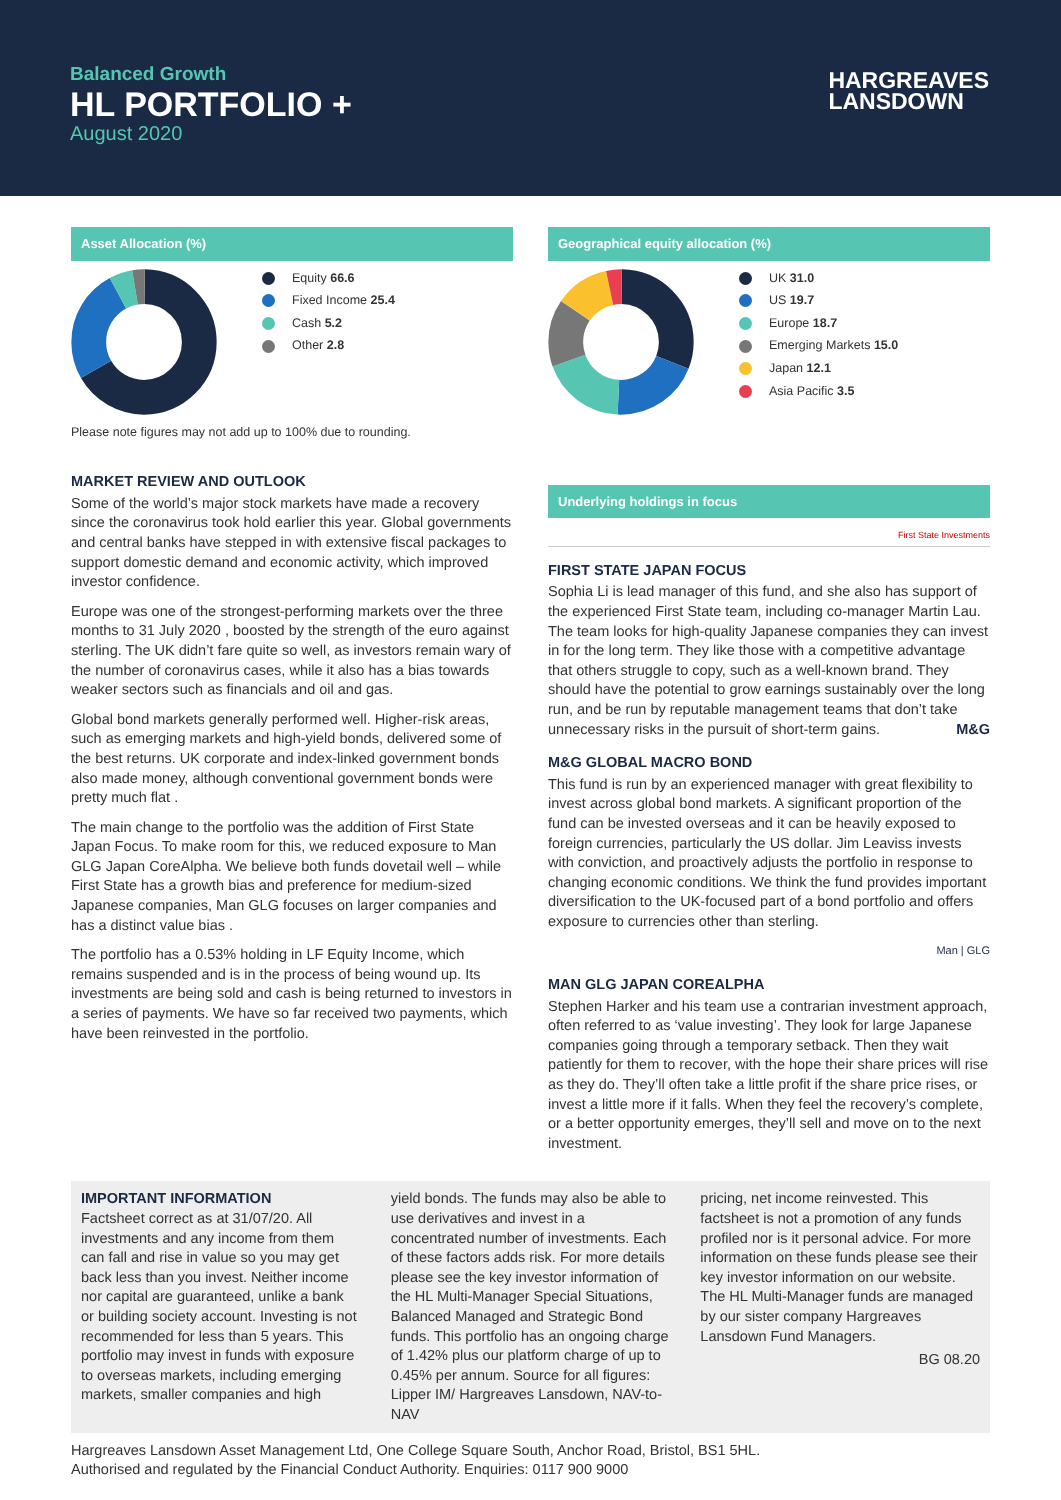Balanced Growth
HL PORTFOLIO +
August 2020
HARGREAVES
LANSDOWN
Asset Allocation (%)
Equity 66.6
Fixed Income 25.4
Cash 5.2
Other 2.8
Please note figures may not add up to 100% due to rounding.
MARKET REVIEW AND OUTLOOK
Some of the world’s major stock markets have made a recovery since the coronavirus took hold earlier this year. Global governments and central banks have stepped in with extensive fiscal packages to support domestic demand and economic activity, which improved investor confidence.
Europe was one of the strongest-performing markets over the three months to 31 July 2020 , boosted by the strength of the euro against sterling. The UK didn’t fare quite so well, as investors remain wary of the number of coronavirus cases, while it also has a bias towards weaker sectors such as financials and oil and gas.
Global bond markets generally performed well. Higher-risk areas, such as emerging markets and high-yield bonds, delivered some of the best returns. UK corporate and index-linked government bonds also made money, although conventional government bonds were pretty much flat .
The main change to the portfolio was the addition of First State Japan Focus. To make room for this, we reduced exposure to Man GLG Japan CoreAlpha. We believe both funds dovetail well – while First State has a growth bias and preference for medium-sized Japanese companies, Man GLG focuses on larger companies and has a distinct value bias .
The portfolio has a 0.53% holding in LF Equity Income, which remains suspended and is in the process of being wound up. Its investments are being sold and cash is being returned to investors in a series of payments. We have so far received two payments, which have been reinvested in the portfolio.
Geographical equity allocation (%)
UK 31.0
US 19.7
Europe 18.7
Emerging Markets 15.0
Japan 12.1
Asia Pacific 3.5
Underlying holdings in focus
First State Investments
FIRST STATE JAPAN FOCUS
Sophia Li is lead manager of this fund, and she also has support of the experienced First State team, including co-manager Martin Lau. The team looks for high-quality Japanese companies they can invest in for the long term. They like those with a competitive advantage that others struggle to copy, such as a well-known brand. They should have the potential to grow earnings sustainably over the long run, and be run by reputable management teams that don’t take unnecessary risks in the pursuit of short-term gains. M&G
M&G GLOBAL MACRO BOND
This fund is run by an experienced manager with great flexibility to invest across global bond markets. A significant proportion of the fund can be invested overseas and it can be heavily exposed to foreign currencies, particularly the US dollar. Jim Leaviss invests with conviction, and proactively adjusts the portfolio in response to changing economic conditions. We think the fund provides important diversification to the UK-focused part of a bond portfolio and offers exposure to currencies other than sterling.
Man | GLG
MAN GLG JAPAN COREALPHA
Stephen Harker and his team use a contrarian investment approach, often referred to as ‘value investing’. They look for large Japanese companies going through a temporary setback. Then they wait patiently for them to recover, with the hope their share prices will rise as they do. They’ll often take a little profit if the share price rises, or invest a little more if it falls. When they feel the recovery’s complete, or a better opportunity emerges, they’ll sell and move on to the next investment.
IMPORTANT INFORMATION
Factsheet correct as at 31/07/20. All investments and any income from them can fall and rise in value so you may get back less than you invest. Neither income nor capital are guaranteed, unlike a bank or building society account. Investing is not recommended for less than 5 years. This portfolio may invest in funds with exposure to overseas markets, including emerging markets, smaller companies and high
yield bonds. The funds may also be able to use derivatives and invest in a concentrated number of investments. Each of these factors adds risk. For more details please see the key investor information of the HL Multi-Manager Special Situations, Balanced Managed and Strategic Bond funds. This portfolio has an ongoing charge of 1.42% plus our platform charge of up to 0.45% per annum. Source for all figures: Lipper IM/ Hargreaves Lansdown, NAV-to-NAV
pricing, net income reinvested. This factsheet is not a promotion of any funds profiled nor is it personal advice. For more information on these funds please see their key investor information on our website. The HL Multi-Manager funds are managed by our sister company Hargreaves Lansdown Fund Managers.
BG 08.20
Hargreaves Lansdown Asset Management Ltd, One College Square South, Anchor Road, Bristol, BS1 5HL.
Authorised and regulated by the Financial Conduct Authority. Enquiries: 0117 900 9000